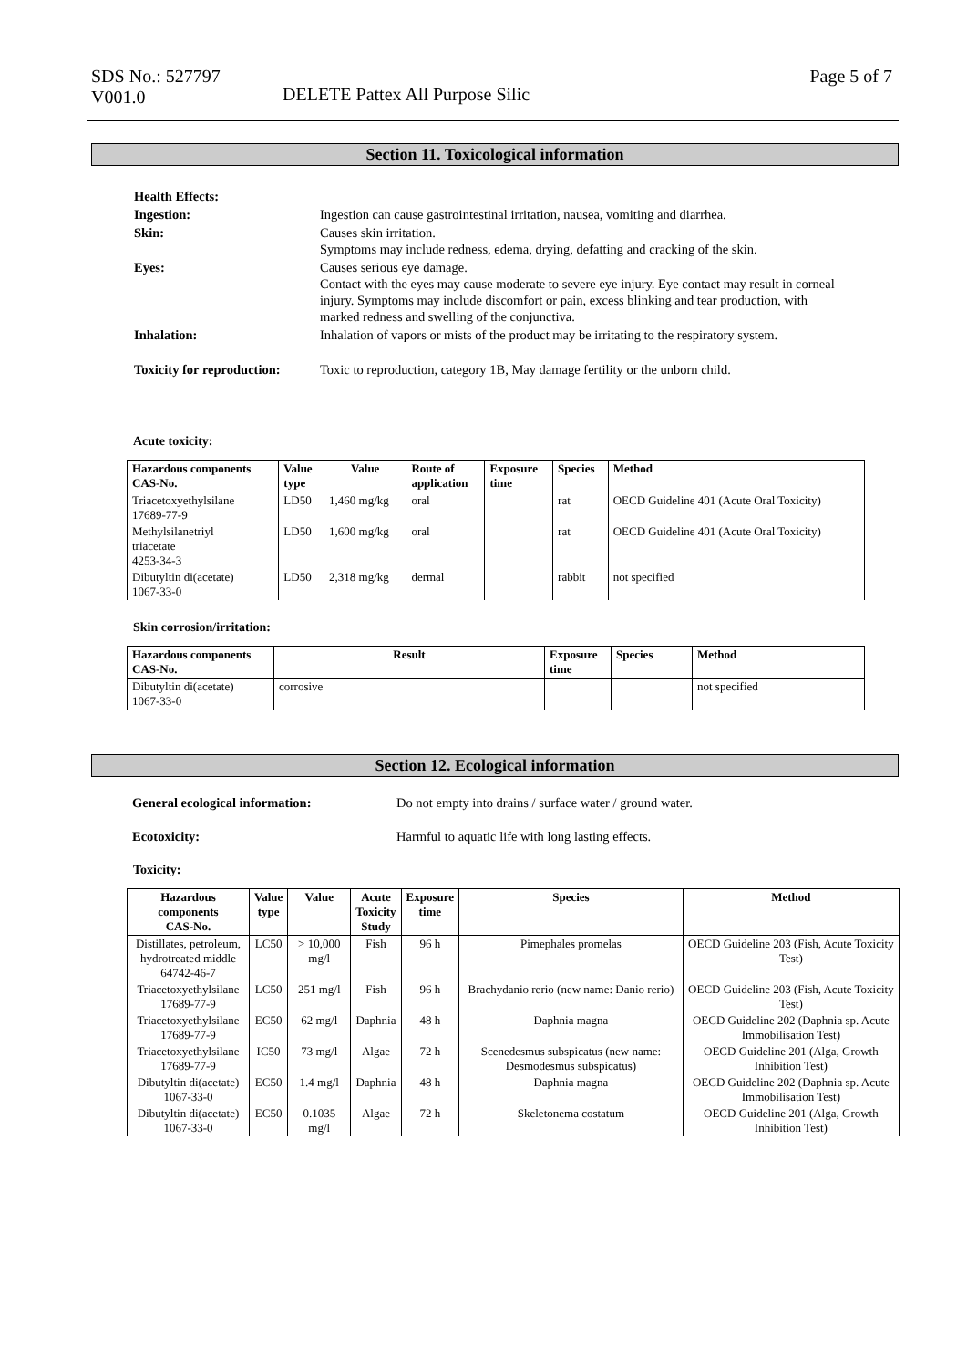SDS No.: 527797
V001.0
DELETE Pattex All Purpose Silic
Page 5 of 7
Section 11. Toxicological information
| Health Effects: | |
| Ingestion: | Ingestion can cause gastrointestinal irritation, nausea, vomiting and diarrhea. |
| Skin: | Causes skin irritation. Symptoms may include redness, edema, drying, defatting and cracking of the skin. |
| Eyes: | Causes serious eye damage. Contact with the eyes may cause moderate to severe eye injury. Eye contact may result in corneal injury. Symptoms may include discomfort or pain, excess blinking and tear production, with marked redness and swelling of the conjunctiva. |
| Inhalation: | Inhalation of vapors or mists of the product may be irritating to the respiratory system. |
| Toxicity for reproduction: | Toxic to reproduction, category 1B, May damage fertility or the unborn child. |
Acute toxicity:
| Hazardous components CAS-No. | Value type | Value | Route of application | Exposure time | Species | Method |
| --- | --- | --- | --- | --- | --- | --- |
| Triacetoxyethylsilane 17689-77-9 | LD50 | 1,460 mg/kg | oral | | rat | OECD Guideline 401 (Acute Oral Toxicity) |
| Methylsilanetriyl triacetate 4253-34-3 | LD50 | 1,600 mg/kg | oral | | rat | OECD Guideline 401 (Acute Oral Toxicity) |
| Dibutyltin di(acetate) 1067-33-0 | LD50 | 2,318 mg/kg | dermal | | rabbit | not specified |
Skin corrosion/irritation:
| Hazardous components CAS-No. | Result | Exposure time | Species | Method |
| --- | --- | --- | --- | --- |
| Dibutyltin di(acetate) 1067-33-0 | corrosive | | | not specified |
Section 12. Ecological information
| General ecological information: | Do not empty into drains / surface water / ground water. |
| Ecotoxicity: | Harmful to aquatic life with long lasting effects. |
Toxicity:
| Hazardous components CAS-No. | Value type | Value | Acute Toxicity Study | Exposure time | Species | Method |
| --- | --- | --- | --- | --- | --- | --- |
| Distillates, petroleum, hydrotreated middle 64742-46-7 | LC50 | > 10,000 mg/l | Fish | 96 h | Pimephales promelas | OECD Guideline 203 (Fish, Acute Toxicity Test) |
| Triacetoxyethylsilane 17689-77-9 | LC50 | 251 mg/l | Fish | 96 h | Brachydanio rerio (new name: Danio rerio) | OECD Guideline 203 (Fish, Acute Toxicity Test) |
| Triacetoxyethylsilane 17689-77-9 | EC50 | 62 mg/l | Daphnia | 48 h | Daphnia magna | OECD Guideline 202 (Daphnia sp. Acute Immobilisation Test) |
| Triacetoxyethylsilane 17689-77-9 | IC50 | 73 mg/l | Algae | 72 h | Scenedesmus subspicatus (new name: Desmodesmus subspicatus) | OECD Guideline 201 (Alga, Growth Inhibition Test) |
| Dibutyltin di(acetate) 1067-33-0 | EC50 | 1.4 mg/l | Daphnia | 48 h | Daphnia magna | OECD Guideline 202 (Daphnia sp. Acute Immobilisation Test) |
| Dibutyltin di(acetate) 1067-33-0 | EC50 | 0.1035 mg/l | Algae | 72 h | Skeletonema costatum | OECD Guideline 201 (Alga, Growth Inhibition Test) |